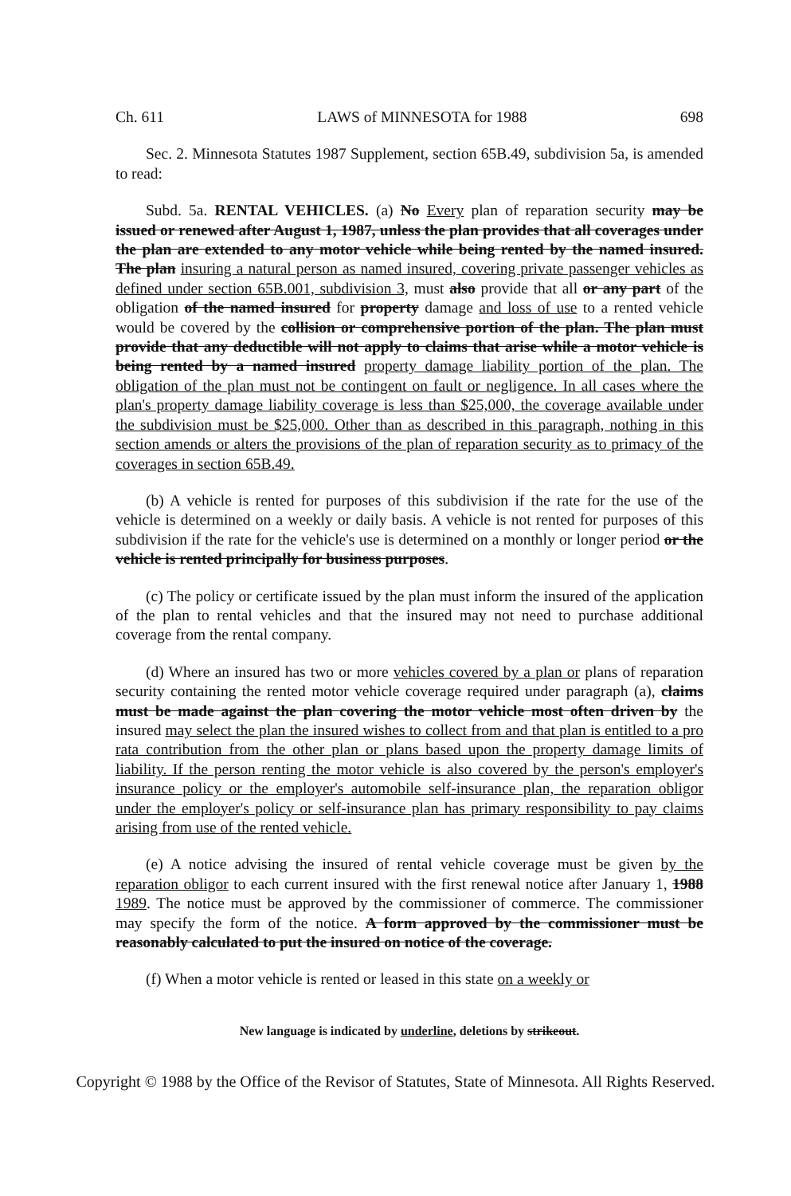Ch. 611 LAWS of MINNESOTA for 1988 698
Sec. 2. Minnesota Statutes 1987 Supplement, section 65B.49, subdivision 5a, is amended to read:
Subd. 5a. RENTAL VEHICLES. (a) No Every plan of reparation security may be issued or renewed after August 1, 1987, unless the plan provides that all coverages under the plan are extended to any motor vehicle while being rented by the named insured. The plan insuring a natural person as named insured, covering private passenger vehicles as defined under section 65B.001, subdivision 3, must also provide that all or any part of the obligation of the named insured for property damage and loss of use to a rented vehicle would be covered by the collision or comprehensive portion of the plan. The plan must provide that any deductible will not apply to claims that arise while a motor vehicle is being rented by a named insured property damage liability portion of the plan. The obligation of the plan must not be contingent on fault or negligence. In all cases where the plan's property damage liability coverage is less than $25,000, the coverage available under the subdivision must be $25,000. Other than as described in this paragraph, nothing in this section amends or alters the provisions of the plan of reparation security as to primacy of the coverages in section 65B.49.
(b) A vehicle is rented for purposes of this subdivision if the rate for the use of the vehicle is determined on a weekly or daily basis. A vehicle is not rented for purposes of this subdivision if the rate for the vehicle's use is determined on a monthly or longer period or the vehicle is rented principally for business purposes.
(c) The policy or certificate issued by the plan must inform the insured of the application of the plan to rental vehicles and that the insured may not need to purchase additional coverage from the rental company.
(d) Where an insured has two or more vehicles covered by a plan or plans of reparation security containing the rented motor vehicle coverage required under paragraph (a), claims must be made against the plan covering the motor vehicle most often driven by the insured may select the plan the insured wishes to collect from and that plan is entitled to a pro rata contribution from the other plan or plans based upon the property damage limits of liability. If the person renting the motor vehicle is also covered by the person's employer's insurance policy or the employer's automobile self-insurance plan, the reparation obligor under the employer's policy or self-insurance plan has primary responsibility to pay claims arising from use of the rented vehicle.
(e) A notice advising the insured of rental vehicle coverage must be given by the reparation obligor to each current insured with the first renewal notice after January 1, 1988 1989. The notice must be approved by the commissioner of commerce. The commissioner may specify the form of the notice. A form approved by the commissioner must be reasonably calculated to put the insured on notice of the coverage.
(f) When a motor vehicle is rented or leased in this state on a weekly or
New language is indicated by underline, deletions by strikeout.
Copyright © 1988 by the Office of the Revisor of Statutes, State of Minnesota. All Rights Reserved.